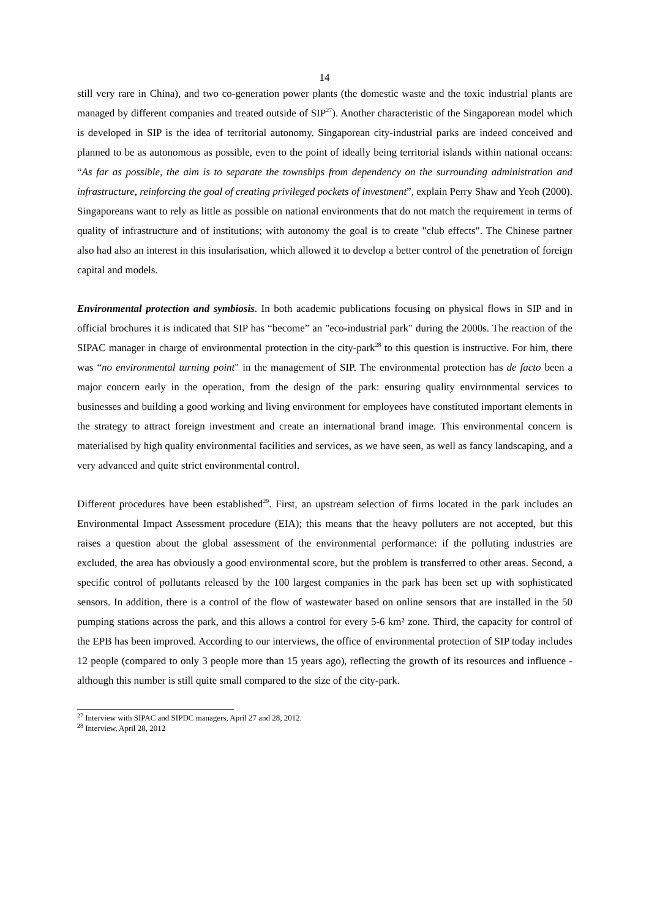14
still very rare in China), and two co-generation power plants (the domestic waste and the toxic industrial plants are managed by different companies and treated outside of SIP<sup>27</sup>). Another characteristic of the Singaporean model which is developed in SIP is the idea of territorial autonomy. Singaporean city-industrial parks are indeed conceived and planned to be as autonomous as possible, even to the point of ideally being territorial islands within national oceans: “As far as possible, the aim is to separate the townships from dependency on the surrounding administration and infrastructure, reinforcing the goal of creating privileged pockets of investment”, explain Perry Shaw and Yeoh (2000). Singaporeans want to rely as little as possible on national environments that do not match the requirement in terms of quality of infrastructure and of institutions; with autonomy the goal is to create "club effects". The Chinese partner also had also an interest in this insularisation, which allowed it to develop a better control of the penetration of foreign capital and models.
Environmental protection and symbiosis. In both academic publications focusing on physical flows in SIP and in official brochures it is indicated that SIP has “become” an "eco-industrial park" during the 2000s. The reaction of the SIPAC manager in charge of environmental protection in the city-park<sup>28</sup> to this question is instructive. For him, there was “no environmental turning point" in the management of SIP. The environmental protection has de facto been a major concern early in the operation, from the design of the park: ensuring quality environmental services to businesses and building a good working and living environment for employees have constituted important elements in the strategy to attract foreign investment and create an international brand image. This environmental concern is materialised by high quality environmental facilities and services, as we have seen, as well as fancy landscaping, and a very advanced and quite strict environmental control.
Different procedures have been established<sup>29</sup>. First, an upstream selection of firms located in the park includes an Environmental Impact Assessment procedure (EIA); this means that the heavy polluters are not accepted, but this raises a question about the global assessment of the environmental performance: if the polluting industries are excluded, the area has obviously a good environmental score, but the problem is transferred to other areas. Second, a specific control of pollutants released by the 100 largest companies in the park has been set up with sophisticated sensors. In addition, there is a control of the flow of wastewater based on online sensors that are installed in the 50 pumping stations across the park, and this allows a control for every 5-6 km² zone. Third, the capacity for control of the EPB has been improved. According to our interviews, the office of environmental protection of SIP today includes 12 people (compared to only 3 people more than 15 years ago), reflecting the growth of its resources and influence - although this number is still quite small compared to the size of the city-park.
<sup>27</sup> Interview with SIPAC and SIPDC managers, April 27 and 28, 2012.
<sup>28</sup> Interview, April 28, 2012